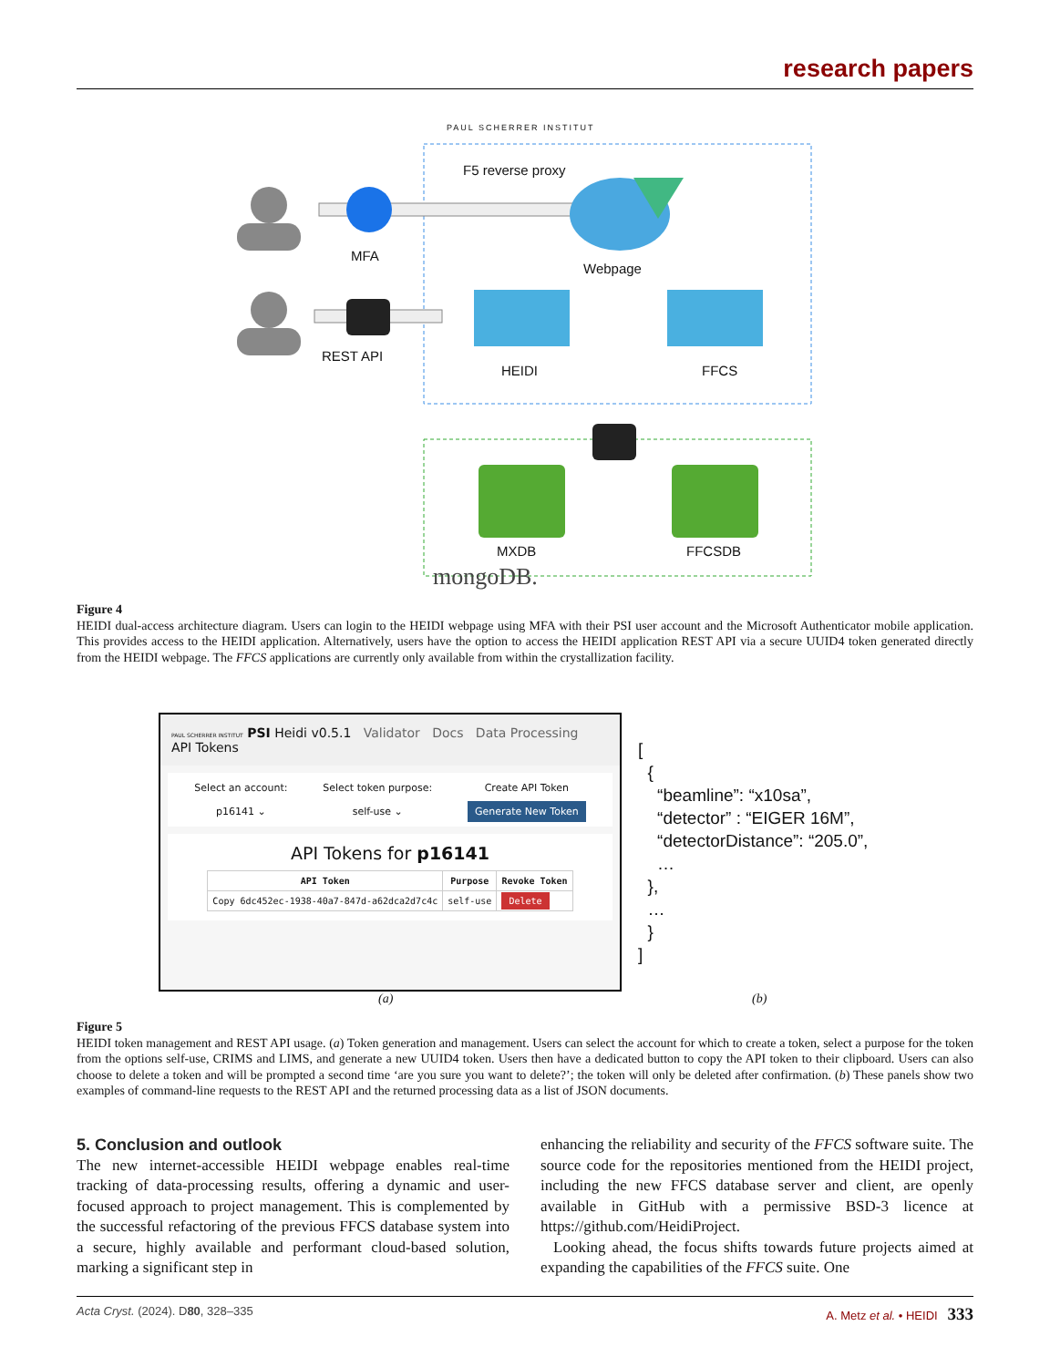research papers
PAUL SCHERRER INSTITUT
F5 reverse proxy
MFA
Webpage
REST API
HEIDI FFCS
MXDB FFCSDB
mongoDB.
Figure 4
HEIDI dual-access architecture diagram. Users can login to the HEIDI webpage using MFA with their PSI user account and the Microsoft Authenticator mobile application. This provides access to the HEIDI application. Alternatively, users have the option to access the HEIDI application REST API via a secure UUID4 token generated directly from the HEIDI webpage. The FFCS applications are currently only available from within the crystallization facility.
PAUL SCHERRER INSTITUT PSI Heidi v0.5.1 Validator Docs Data Processing API Tokens
Select an account:
p16141 ⌄
Select token purpose:
self-use ⌄
Create API Token
Generate New Token
API Tokens for p16141
| API Token | Purpose | Revoke Token |
| --- | --- | --- |
| Copy 6dc452ec-1938-40a7-847d-a62dca2d7c4c | self-use | Delete |
[ { “beamline”: “x10sa”, “detector” : “EIGER 16M”, “detectorDistance”: “205.0”, … }, … } ]
(a) (b)
Figure 5
HEIDI token management and REST API usage. (a) Token generation and management. Users can select the account for which to create a token, select a purpose for the token from the options self-use, CRIMS and LIMS, and generate a new UUID4 token. Users then have a dedicated button to copy the API token to their clipboard. Users can also choose to delete a token and will be prompted a second time ‘are you sure you want to delete?’; the token will only be deleted after confirmation. (b) These panels show two examples of command-line requests to the REST API and the returned processing data as a list of JSON documents.
5. Conclusion and outlook
The new internet-accessible HEIDI webpage enables real-time tracking of data-processing results, offering a dynamic and user-focused approach to project management. This is complemented by the successful refactoring of the previous FFCS database system into a secure, highly available and performant cloud-based solution, marking a significant step in
enhancing the reliability and security of the FFCS software suite. The source code for the repositories mentioned from the HEIDI project, including the new FFCS database server and client, are openly available in GitHub with a permissive BSD-3 licence at https://github.com/HeidiProject.
Looking ahead, the focus shifts towards future projects aimed at expanding the capabilities of the FFCS suite. One
Acta Cryst. (2024). D80, 328–335 A. Metz et al. • HEIDI 333